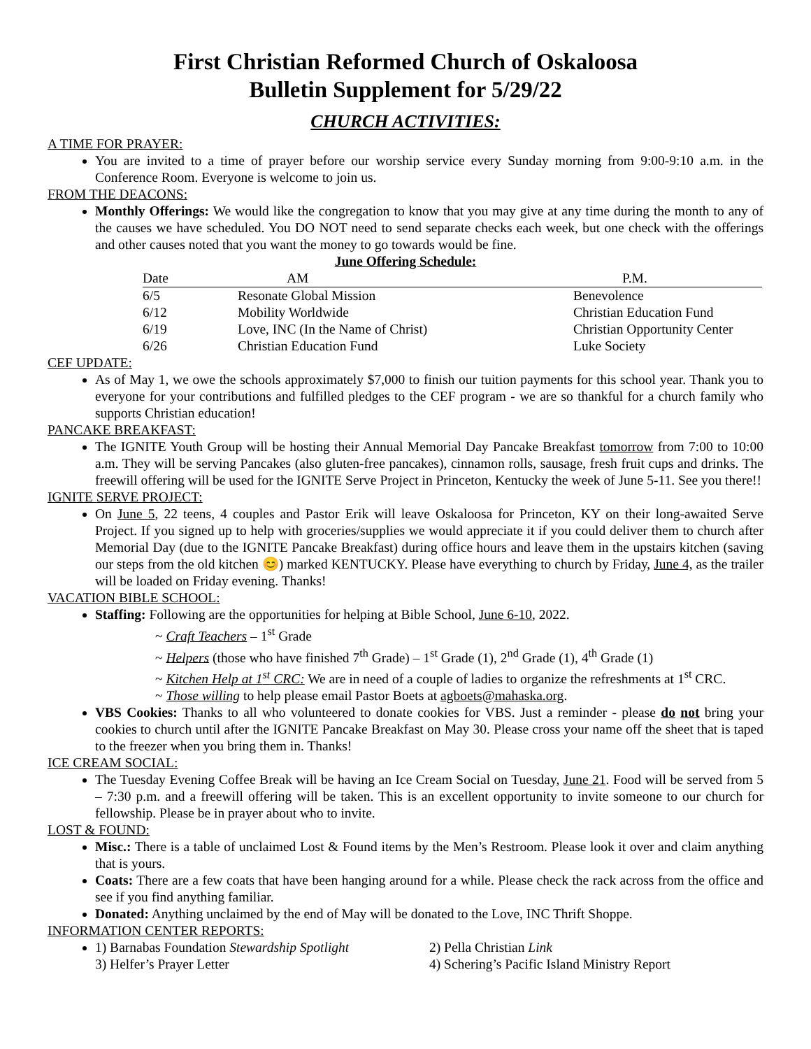First Christian Reformed Church of Oskaloosa
Bulletin Supplement for 5/29/22
CHURCH ACTIVITIES:
A TIME FOR PRAYER:
You are invited to a time of prayer before our worship service every Sunday morning from 9:00-9:10 a.m. in the Conference Room. Everyone is welcome to join us.
FROM THE DEACONS:
Monthly Offerings: We would like the congregation to know that you may give at any time during the month to any of the causes we have scheduled. You DO NOT need to send separate checks each week, but one check with the offerings and other causes noted that you want the money to go towards would be fine.
June Offering Schedule:
| Date | AM | P.M. |
| --- | --- | --- |
| 6/5 | Resonate Global Mission | Benevolence |
| 6/12 | Mobility Worldwide | Christian Education Fund |
| 6/19 | Love, INC (In the Name of Christ) | Christian Opportunity Center |
| 6/26 | Christian Education Fund | Luke Society |
CEF UPDATE:
As of May 1, we owe the schools approximately $7,000 to finish our tuition payments for this school year. Thank you to everyone for your contributions and fulfilled pledges to the CEF program - we are so thankful for a church family who supports Christian education!
PANCAKE BREAKFAST:
The IGNITE Youth Group will be hosting their Annual Memorial Day Pancake Breakfast tomorrow from 7:00 to 10:00 a.m. They will be serving Pancakes (also gluten-free pancakes), cinnamon rolls, sausage, fresh fruit cups and drinks. The freewill offering will be used for the IGNITE Serve Project in Princeton, Kentucky the week of June 5-11. See you there!!
IGNITE SERVE PROJECT:
On June 5, 22 teens, 4 couples and Pastor Erik will leave Oskaloosa for Princeton, KY on their long-awaited Serve Project. If you signed up to help with groceries/supplies we would appreciate it if you could deliver them to church after Memorial Day (due to the IGNITE Pancake Breakfast) during office hours and leave them in the upstairs kitchen (saving our steps from the old kitchen 😊) marked KENTUCKY. Please have everything to church by Friday, June 4, as the trailer will be loaded on Friday evening. Thanks!
VACATION BIBLE SCHOOL:
Staffing: Following are the opportunities for helping at Bible School, June 6-10, 2022.
~ Craft Teachers – 1<sup>st</sup> Grade
~ Helpers (those who have finished 7<sup>th</sup> Grade) – 1<sup>st</sup> Grade (1), 2<sup>nd</sup> Grade (1), 4<sup>th</sup> Grade (1)
~ Kitchen Help at 1<sup>st</sup> CRC: We are in need of a couple of ladies to organize the refreshments at 1<sup>st</sup> CRC.
~ Those willing to help please email Pastor Boets at agboets@mahaska.org.
VBS Cookies: Thanks to all who volunteered to donate cookies for VBS. Just a reminder - please do not bring your cookies to church until after the IGNITE Pancake Breakfast on May 30. Please cross your name off the sheet that is taped to the freezer when you bring them in. Thanks!
ICE CREAM SOCIAL:
The Tuesday Evening Coffee Break will be having an Ice Cream Social on Tuesday, June 21. Food will be served from 5 – 7:30 p.m. and a freewill offering will be taken. This is an excellent opportunity to invite someone to our church for fellowship. Please be in prayer about who to invite.
LOST & FOUND:
Misc.: There is a table of unclaimed Lost & Found items by the Men’s Restroom. Please look it over and claim anything that is yours.
Coats: There are a few coats that have been hanging around for a while. Please check the rack across from the office and see if you find anything familiar.
Donated: Anything unclaimed by the end of May will be donated to the Love, INC Thrift Shoppe.
INFORMATION CENTER REPORTS:
1) Barnabas Foundation Stewardship Spotlight 2) Pella Christian Link
3) Helfer’s Prayer Letter 4) Schering’s Pacific Island Ministry Report